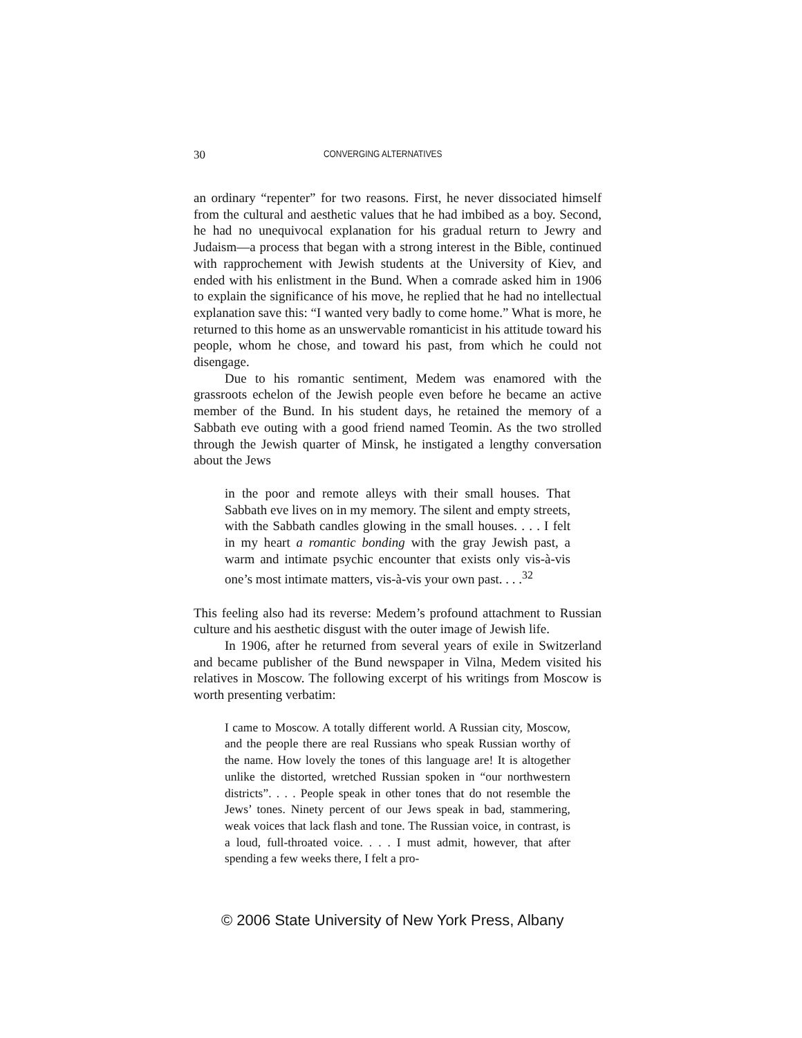30 CONVERGING ALTERNATIVES
an ordinary “repenter” for two reasons. First, he never dissociated himself from the cultural and aesthetic values that he had imbibed as a boy. Second, he had no unequivocal explanation for his gradual return to Jewry and Judaism—a process that began with a strong interest in the Bible, continued with rapprochement with Jewish students at the University of Kiev, and ended with his enlistment in the Bund. When a comrade asked him in 1906 to explain the significance of his move, he replied that he had no intellectual explanation save this: “I wanted very badly to come home.” What is more, he returned to this home as an unswervable romanticist in his attitude toward his people, whom he chose, and toward his past, from which he could not disengage.
Due to his romantic sentiment, Medem was enamored with the grassroots echelon of the Jewish people even before he became an active member of the Bund. In his student days, he retained the memory of a Sabbath eve outing with a good friend named Teomin. As the two strolled through the Jewish quarter of Minsk, he instigated a lengthy conversation about the Jews
in the poor and remote alleys with their small houses. That Sabbath eve lives on in my memory. The silent and empty streets, with the Sabbath candles glowing in the small houses. . . . I felt in my heart a romantic bonding with the gray Jewish past, a warm and intimate psychic encounter that exists only vis-à-vis one’s most intimate matters, vis-à-vis your own past. . . .<sup>32</sup>
This feeling also had its reverse: Medem’s profound attachment to Russian culture and his aesthetic disgust with the outer image of Jewish life.
In 1906, after he returned from several years of exile in Switzerland and became publisher of the Bund newspaper in Vilna, Medem visited his relatives in Moscow. The following excerpt of his writings from Moscow is worth presenting verbatim:
I came to Moscow. A totally different world. A Russian city, Moscow, and the people there are real Russians who speak Russian worthy of the name. How lovely the tones of this language are! It is altogether unlike the distorted, wretched Russian spoken in “our northwestern districts”. . . . People speak in other tones that do not resemble the Jews’ tones. Ninety percent of our Jews speak in bad, stammering, weak voices that lack flash and tone. The Russian voice, in contrast, is a loud, full-throated voice. . . . I must admit, however, that after spending a few weeks there, I felt a pro-
© 2006 State University of New York Press, Albany